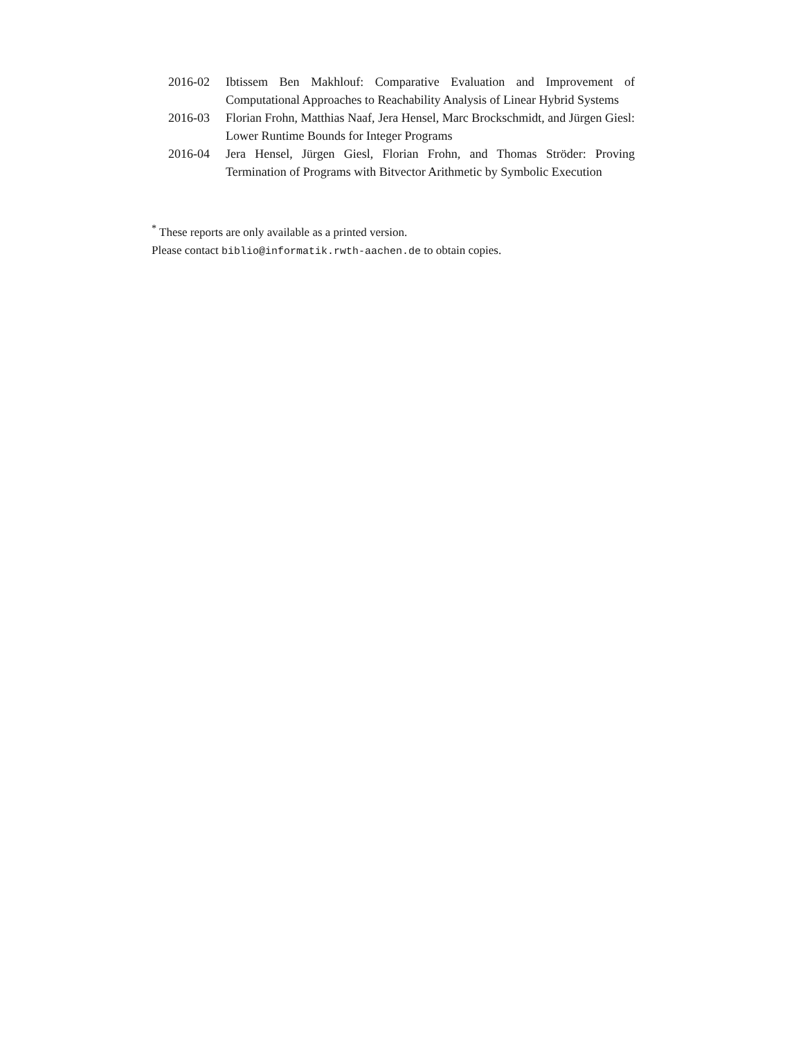2016-02 Ibtissem Ben Makhlouf: Comparative Evaluation and Improvement of Computational Approaches to Reachability Analysis of Linear Hybrid Systems
2016-03 Florian Frohn, Matthias Naaf, Jera Hensel, Marc Brockschmidt, and Jürgen Giesl: Lower Runtime Bounds for Integer Programs
2016-04 Jera Hensel, Jürgen Giesl, Florian Frohn, and Thomas Ströder: Proving Termination of Programs with Bitvector Arithmetic by Symbolic Execution
<sup>*</sup> These reports are only available as a printed version.
Please contact biblio@informatik.rwth-aachen.de to obtain copies.